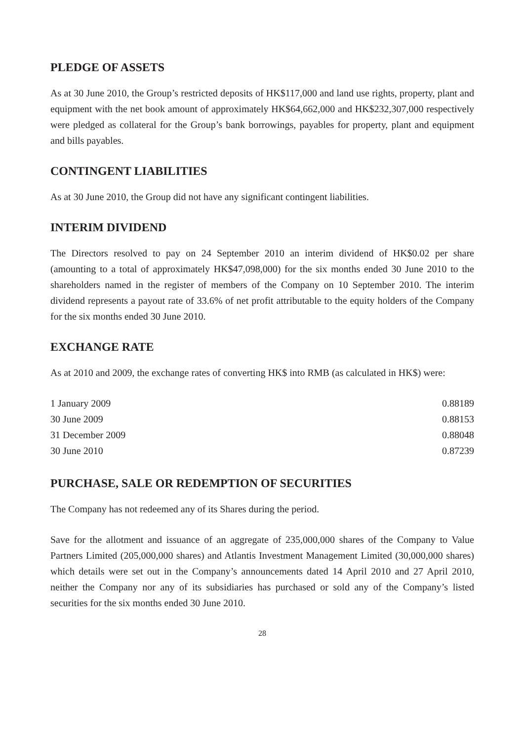PLEDGE OF ASSETS
As at 30 June 2010, the Group’s restricted deposits of HK$117,000 and land use rights, property, plant and equipment with the net book amount of approximately HK$64,662,000 and HK$232,307,000 respectively were pledged as collateral for the Group’s bank borrowings, payables for property, plant and equipment and bills payables.
CONTINGENT LIABILITIES
As at 30 June 2010, the Group did not have any significant contingent liabilities.
INTERIM DIVIDEND
The Directors resolved to pay on 24 September 2010 an interim dividend of HK$0.02 per share (amounting to a total of approximately HK$47,098,000) for the six months ended 30 June 2010 to the shareholders named in the register of members of the Company on 10 September 2010. The interim dividend represents a payout rate of 33.6% of net profit attributable to the equity holders of the Company for the six months ended 30 June 2010.
EXCHANGE RATE
As at 2010 and 2009, the exchange rates of converting HK$ into RMB (as calculated in HK$) were:
| 1 January 2009 | 0.88189 |
| 30 June 2009 | 0.88153 |
| 31 December 2009 | 0.88048 |
| 30 June 2010 | 0.87239 |
PURCHASE, SALE OR REDEMPTION OF SECURITIES
The Company has not redeemed any of its Shares during the period.
Save for the allotment and issuance of an aggregate of 235,000,000 shares of the Company to Value Partners Limited (205,000,000 shares) and Atlantis Investment Management Limited (30,000,000 shares) which details were set out in the Company’s announcements dated 14 April 2010 and 27 April 2010, neither the Company nor any of its subsidiaries has purchased or sold any of the Company’s listed securities for the six months ended 30 June 2010.
28